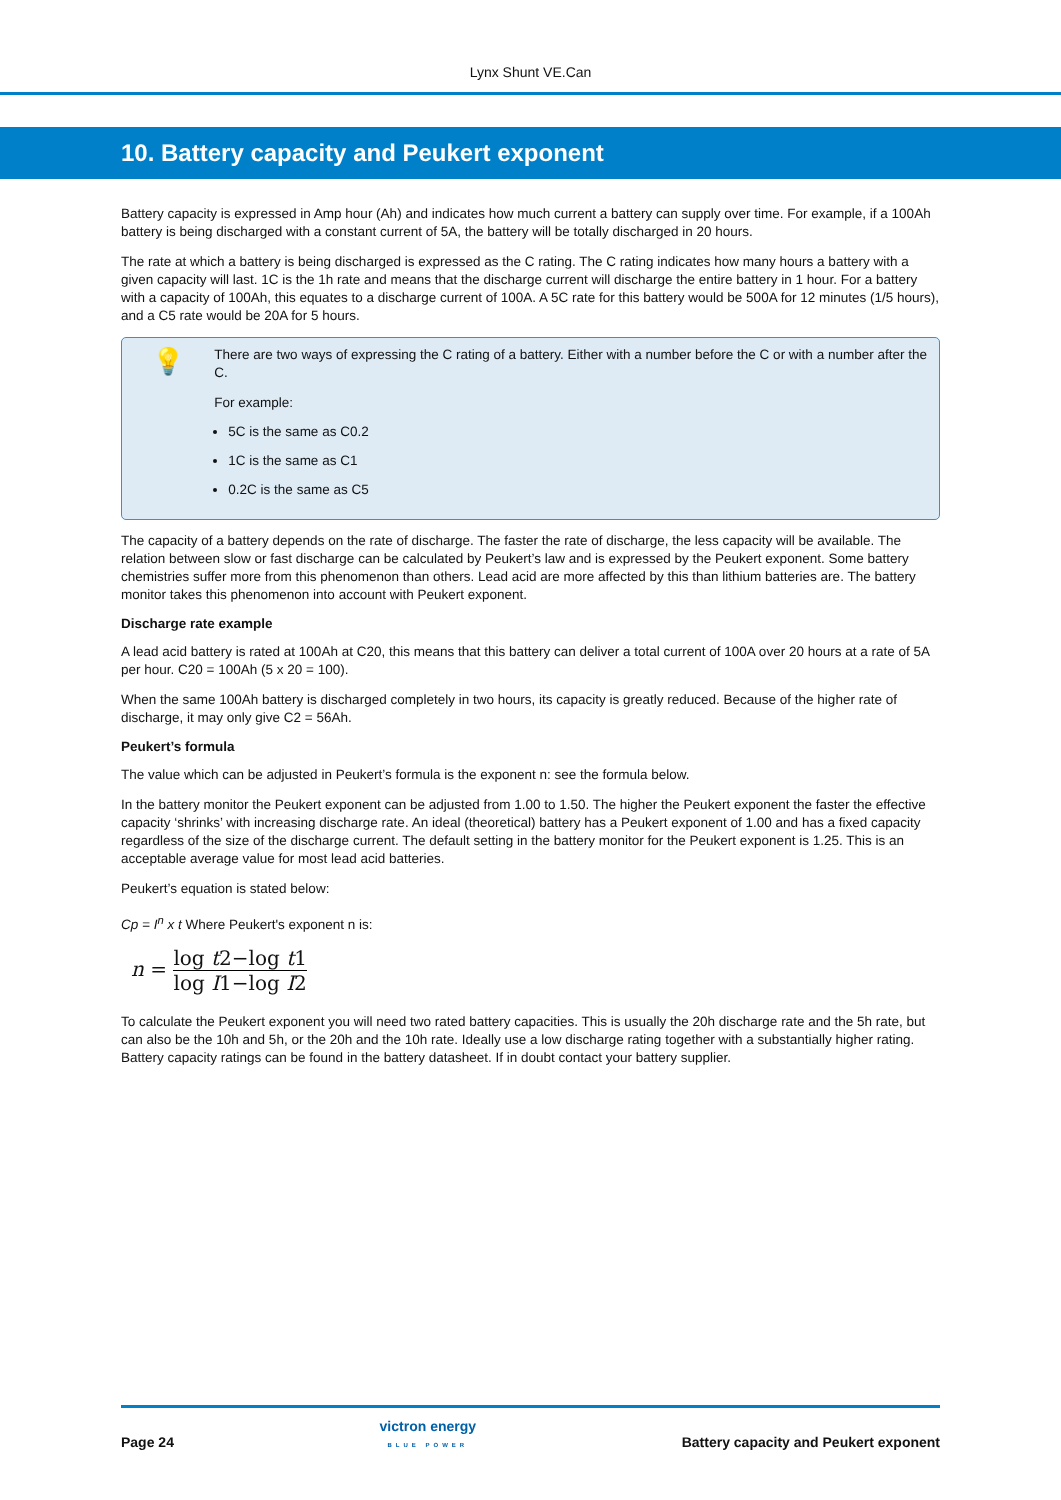Lynx Shunt VE.Can
10. Battery capacity and Peukert exponent
Battery capacity is expressed in Amp hour (Ah) and indicates how much current a battery can supply over time. For example, if a 100Ah battery is being discharged with a constant current of 5A, the battery will be totally discharged in 20 hours.
The rate at which a battery is being discharged is expressed as the C rating. The C rating indicates how many hours a battery with a given capacity will last. 1C is the 1h rate and means that the discharge current will discharge the entire battery in 1 hour. For a battery with a capacity of 100Ah, this equates to a discharge current of 100A. A 5C rate for this battery would be 500A for 12 minutes (1/5 hours), and a C5 rate would be 20A for 5 hours.
💡
There are two ways of expressing the C rating of a battery. Either with a number before the C or with a number after the C.
For example:
5C is the same as C0.2
1C is the same as C1
0.2C is the same as C5
The capacity of a battery depends on the rate of discharge. The faster the rate of discharge, the less capacity will be available. The relation between slow or fast discharge can be calculated by Peukert’s law and is expressed by the Peukert exponent. Some battery chemistries suffer more from this phenomenon than others. Lead acid are more affected by this than lithium batteries are. The battery monitor takes this phenomenon into account with Peukert exponent.
Discharge rate example
A lead acid battery is rated at 100Ah at C20, this means that this battery can deliver a total current of 100A over 20 hours at a rate of 5A per hour. C20 = 100Ah (5 x 20 = 100).
When the same 100Ah battery is discharged completely in two hours, its capacity is greatly reduced. Because of the higher rate of discharge, it may only give C2 = 56Ah.
Peukert’s formula
The value which can be adjusted in Peukert’s formula is the exponent n: see the formula below.
In the battery monitor the Peukert exponent can be adjusted from 1.00 to 1.50. The higher the Peukert exponent the faster the effective capacity ‘shrinks’ with increasing discharge rate. An ideal (theoretical) battery has a Peukert exponent of 1.00 and has a fixed capacity regardless of the size of the discharge current. The default setting in the battery monitor for the Peukert exponent is 1.25. This is an acceptable average value for most lead acid batteries.
Peukert’s equation is stated below:
Cp = I<sup>n</sup> x t Where Peukert's exponent n is:
n = log t2−log t1 log I1−log I2
To calculate the Peukert exponent you will need two rated battery capacities. This is usually the 20h discharge rate and the 5h rate, but can also be the 10h and 5h, or the 20h and the 10h rate. Ideally use a low discharge rating together with a substantially higher rating. Battery capacity ratings can be found in the battery datasheet. If in doubt contact your battery supplier.
Page 24 victron energy
BLUE POWER Battery capacity and Peukert exponent